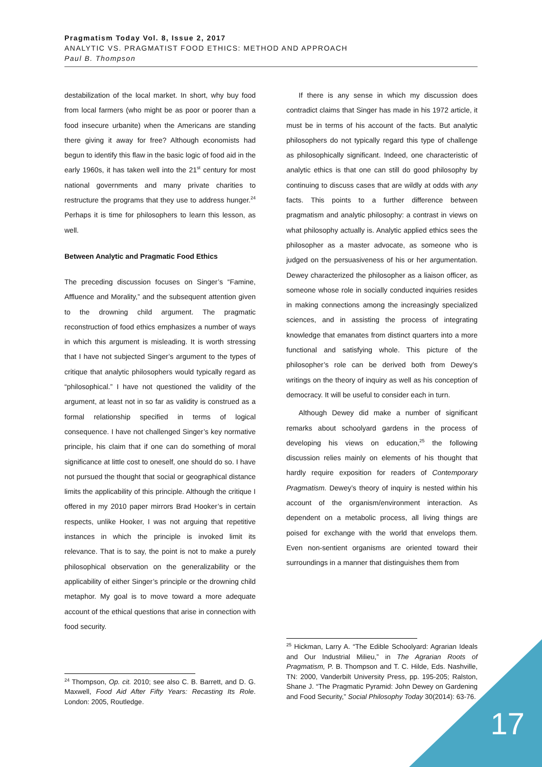Pragmatism Today Vol. 8, Issue 2, 2017
ANALYTIC VS. PRAGMATIST FOOD ETHICS: METHOD AND APPROACH
Paul B. Thompson
destabilization of the local market. In short, why buy food from local farmers (who might be as poor or poorer than a food insecure urbanite) when the Americans are standing there giving it away for free? Although economists had begun to identify this flaw in the basic logic of food aid in the early 1960s, it has taken well into the 21<sup>st</sup> century for most national governments and many private charities to restructure the programs that they use to address hunger.<sup>24</sup> Perhaps it is time for philosophers to learn this lesson, as well.
Between Analytic and Pragmatic Food Ethics
The preceding discussion focuses on Singer’s “Famine, Affluence and Morality,” and the subsequent attention given to the drowning child argument. The pragmatic reconstruction of food ethics emphasizes a number of ways in which this argument is misleading. It is worth stressing that I have not subjected Singer’s argument to the types of critique that analytic philosophers would typically regard as “philosophical.” I have not questioned the validity of the argument, at least not in so far as validity is construed as a formal relationship specified in terms of logical consequence. I have not challenged Singer’s key normative principle, his claim that if one can do something of moral significance at little cost to oneself, one should do so. I have not pursued the thought that social or geographical distance limits the applicability of this principle. Although the critique I offered in my 2010 paper mirrors Brad Hooker’s in certain respects, unlike Hooker, I was not arguing that repetitive instances in which the principle is invoked limit its relevance. That is to say, the point is not to make a purely philosophical observation on the generalizability or the applicability of either Singer’s principle or the drowning child metaphor. My goal is to move toward a more adequate account of the ethical questions that arise in connection with food security.
<sup>24</sup> Thompson, Op. cit. 2010; see also C. B. Barrett, and D. G. Maxwell, Food Aid After Fifty Years: Recasting Its Role. London: 2005, Routledge.
If there is any sense in which my discussion does contradict claims that Singer has made in his 1972 article, it must be in terms of his account of the facts. But analytic philosophers do not typically regard this type of challenge as philosophically significant. Indeed, one characteristic of analytic ethics is that one can still do good philosophy by continuing to discuss cases that are wildly at odds with any facts. This points to a further difference between pragmatism and analytic philosophy: a contrast in views on what philosophy actually is. Analytic applied ethics sees the philosopher as a master advocate, as someone who is judged on the persuasiveness of his or her argumentation. Dewey characterized the philosopher as a liaison officer, as someone whose role in socially conducted inquiries resides in making connections among the increasingly specialized sciences, and in assisting the process of integrating knowledge that emanates from distinct quarters into a more functional and satisfying whole. This picture of the philosopher’s role can be derived both from Dewey’s writings on the theory of inquiry as well as his conception of democracy. It will be useful to consider each in turn.
Although Dewey did make a number of significant remarks about schoolyard gardens in the process of developing his views on education,<sup>25</sup> the following discussion relies mainly on elements of his thought that hardly require exposition for readers of Contemporary Pragmatism. Dewey’s theory of inquiry is nested within his account of the organism/environment interaction. As dependent on a metabolic process, all living things are poised for exchange with the world that envelops them. Even non-sentient organisms are oriented toward their surroundings in a manner that distinguishes them from
<sup>25</sup> Hickman, Larry A. “The Edible Schoolyard: Agrarian Ideals and Our Industrial Milieu,” in The Agrarian Roots of Pragmatism, P. B. Thompson and T. C. Hilde, Eds. Nashville, TN: 2000, Vanderbilt University Press, pp. 195-205; Ralston, Shane J. “The Pragmatic Pyramid: John Dewey on Gardening and Food Security,” Social Philosophy Today 30(2014): 63-76.
17